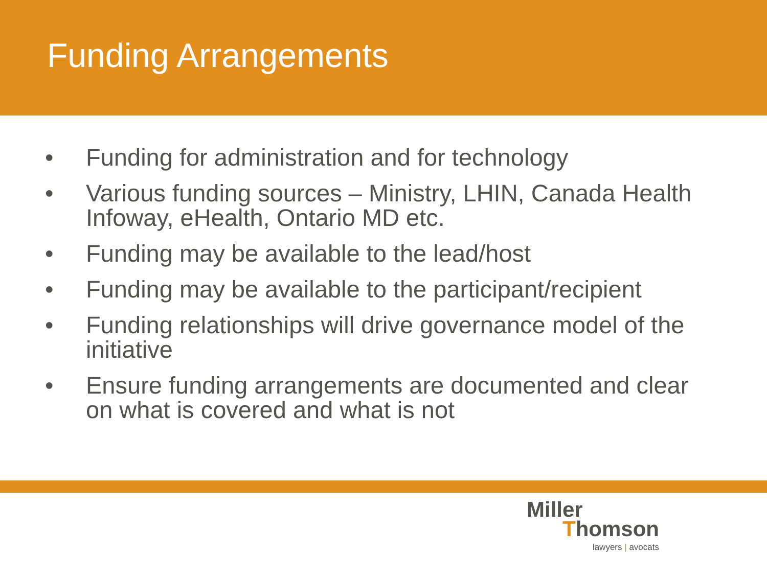Funding Arrangements
• Funding for administration and for technology
• Various funding sources – Ministry, LHIN, Canada Health Infoway, eHealth, Ontario MD etc.
• Funding may be available to the lead/host
• Funding may be available to the participant/recipient
• Funding relationships will drive governance model of the initiative
• Ensure funding arrangements are documented and clear on what is covered and what is not
Miller
Thomson
lawyers | avocats